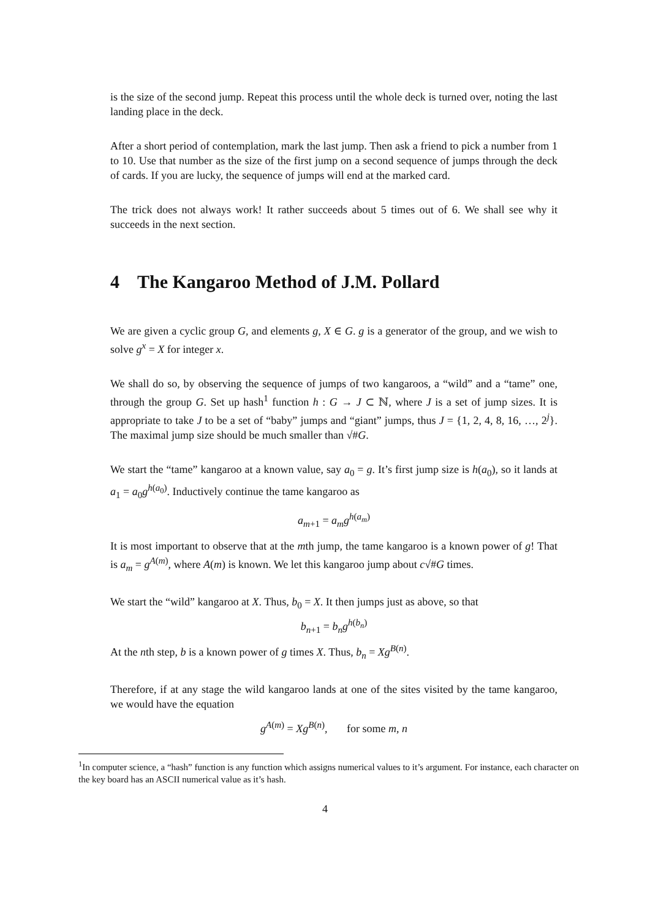is the size of the second jump. Repeat this process until the whole deck is turned over, noting the last landing place in the deck.
After a short period of contemplation, mark the last jump. Then ask a friend to pick a number from 1 to 10. Use that number as the size of the first jump on a second sequence of jumps through the deck of cards. If you are lucky, the sequence of jumps will end at the marked card.
The trick does not always work! It rather succeeds about 5 times out of 6. We shall see why it succeeds in the next section.
4 The Kangaroo Method of J.M. Pollard
We are given a cyclic group G, and elements g, X ∈ G. g is a generator of the group, and we wish to solve g<sup>x</sup> = X for integer x.
We shall do so, by observing the sequence of jumps of two kangaroos, a “wild” and a “tame” one, through the group G. Set up hash<sup>1</sup> function h : G → J ⊂ ℕ, where J is a set of jump sizes. It is appropriate to take J to be a set of “baby” jumps and “giant” jumps, thus J = {1, 2, 4, 8, 16, …, 2<sup>j</sup>}. The maximal jump size should be much smaller than √#G.
We start the “tame” kangaroo at a known value, say a<sub>0</sub> = g. It’s first jump size is h(a<sub>0</sub>), so it lands at a<sub>1</sub> = a<sub>0</sub>g<sup>h(a<sub>0</sub>)</sup>. Inductively continue the tame kangaroo as
a<sub>m+1</sub> = a<sub>m</sub>g<sup>h(a<sub>m</sub>)</sup>
It is most important to observe that at the mth jump, the tame kangaroo is a known power of g! That is a<sub>m</sub> = g<sup>A(m)</sup>, where A(m) is known. We let this kangaroo jump about c√#G times.
We start the “wild” kangaroo at X. Thus, b<sub>0</sub> = X. It then jumps just as above, so that
b<sub>n+1</sub> = b<sub>n</sub>g<sup>h(b<sub>n</sub>)</sup>
At the nth step, b is a known power of g times X. Thus, b<sub>n</sub> = Xg<sup>B(n)</sup>.
Therefore, if at any stage the wild kangaroo lands at one of the sites visited by the tame kangaroo, we would have the equation
g<sup>A(m)</sup> = Xg<sup>B(n)</sup>, for some m, n
<sup>1</sup> In computer science, a “hash” function is any function which assigns numerical values to it’s argument. For instance, each character on the key board has an ASCII numerical value as it’s hash.
4